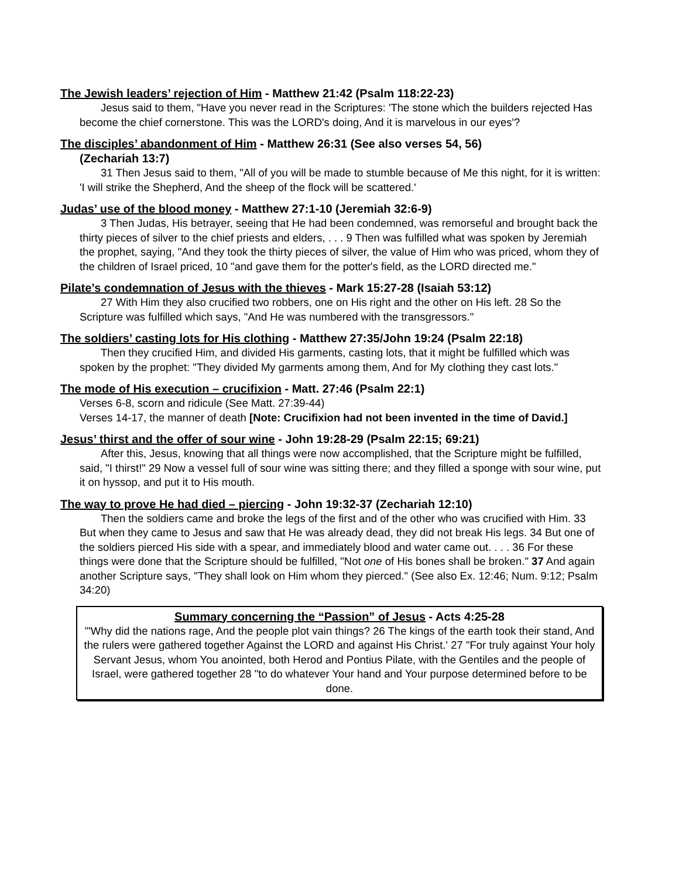The Jewish leaders’ rejection of Him - Matthew 21:42 (Psalm 118:22-23)
Jesus said to them, "Have you never read in the Scriptures: 'The stone which the builders rejected Has become the chief cornerstone. This was the LORD's doing, And it is marvelous in our eyes'?
The disciples’ abandonment of Him - Matthew 26:31 (See also verses 54, 56)
(Zechariah 13:7)
31 Then Jesus said to them, "All of you will be made to stumble because of Me this night, for it is written: 'I will strike the Shepherd, And the sheep of the flock will be scattered.'
Judas’ use of the blood money - Matthew 27:1-10 (Jeremiah 32:6-9)
3 Then Judas, His betrayer, seeing that He had been condemned, was remorseful and brought back the thirty pieces of silver to the chief priests and elders, . . . 9 Then was fulfilled what was spoken by Jeremiah the prophet, saying, "And they took the thirty pieces of silver, the value of Him who was priced, whom they of the children of Israel priced, 10 "and gave them for the potter's field, as the LORD directed me."
Pilate’s condemnation of Jesus with the thieves - Mark 15:27-28 (Isaiah 53:12)
27 With Him they also crucified two robbers, one on His right and the other on His left. 28 So the Scripture was fulfilled which says, "And He was numbered with the transgressors."
The soldiers’ casting lots for His clothing - Matthew 27:35/John 19:24 (Psalm 22:18)
Then they crucified Him, and divided His garments, casting lots, that it might be fulfilled which was spoken by the prophet: "They divided My garments among them, And for My clothing they cast lots."
The mode of His execution – crucifixion - Matt. 27:46 (Psalm 22:1)
Verses 6-8, scorn and ridicule (See Matt. 27:39-44)
Verses 14-17, the manner of death [Note: Crucifixion had not been invented in the time of David.]
Jesus’ thirst and the offer of sour wine - John 19:28-29 (Psalm 22:15; 69:21)
After this, Jesus, knowing that all things were now accomplished, that the Scripture might be fulfilled, said, "I thirst!" 29 Now a vessel full of sour wine was sitting there; and they filled a sponge with sour wine, put it on hyssop, and put it to His mouth.
The way to prove He had died – piercing - John 19:32-37 (Zechariah 12:10)
Then the soldiers came and broke the legs of the first and of the other who was crucified with Him. 33 But when they came to Jesus and saw that He was already dead, they did not break His legs. 34 But one of the soldiers pierced His side with a spear, and immediately blood and water came out. . . . 36 For these things were done that the Scripture should be fulfilled, "Not one of His bones shall be broken." 37 And again another Scripture says, "They shall look on Him whom they pierced." (See also Ex. 12:46; Num. 9:12; Psalm 34:20)
Summary concerning the “Passion” of Jesus - Acts 4:25-28
"'Why did the nations rage, And the people plot vain things? 26 The kings of the earth took their stand, And the rulers were gathered together Against the LORD and against His Christ.' 27 "For truly against Your holy Servant Jesus, whom You anointed, both Herod and Pontius Pilate, with the Gentiles and the people of Israel, were gathered together 28 "to do whatever Your hand and Your purpose determined before to be done.